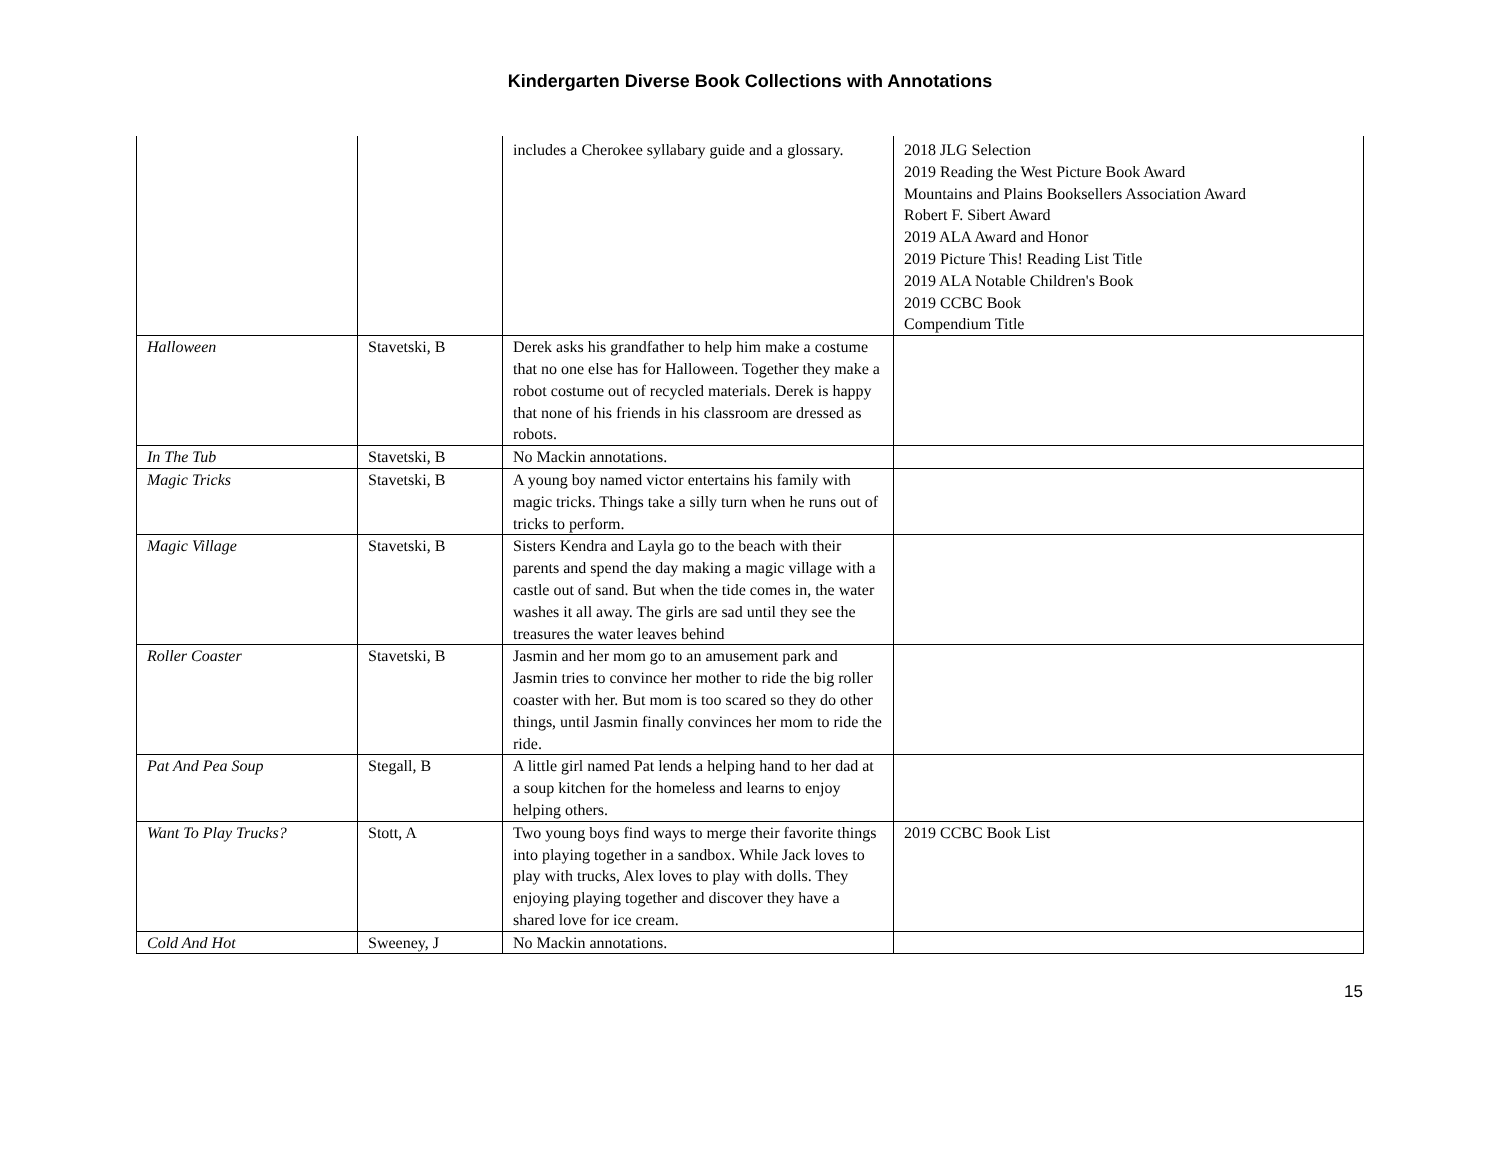Kindergarten Diverse Book Collections with Annotations
| | | includes a Cherokee syllabary guide and a glossary. | 2018 JLG Selection 2019 Reading the West Picture Book Award Mountains and Plains Booksellers Association Award Robert F. Sibert Award 2019 ALA Award and Honor 2019 Picture This! Reading List Title 2019 ALA Notable Children's Book 2019 CCBC Book Compendium Title |
| Halloween | Stavetski, B | Derek asks his grandfather to help him make a costume that no one else has for Halloween. Together they make a robot costume out of recycled materials. Derek is happy that none of his friends in his classroom are dressed as robots. | |
| In The Tub | Stavetski, B | No Mackin annotations. | |
| Magic Tricks | Stavetski, B | A young boy named victor entertains his family with magic tricks. Things take a silly turn when he runs out of tricks to perform. | |
| Magic Village | Stavetski, B | Sisters Kendra and Layla go to the beach with their parents and spend the day making a magic village with a castle out of sand. But when the tide comes in, the water washes it all away. The girls are sad until they see the treasures the water leaves behind | |
| Roller Coaster | Stavetski, B | Jasmin and her mom go to an amusement park and Jasmin tries to convince her mother to ride the big roller coaster with her. But mom is too scared so they do other things, until Jasmin finally convinces her mom to ride the ride. | |
| Pat And Pea Soup | Stegall, B | A little girl named Pat lends a helping hand to her dad at a soup kitchen for the homeless and learns to enjoy helping others. | |
| Want To Play Trucks? | Stott, A | Two young boys find ways to merge their favorite things into playing together in a sandbox. While Jack loves to play with trucks, Alex loves to play with dolls. They enjoying playing together and discover they have a shared love for ice cream. | 2019 CCBC Book List |
| Cold And Hot | Sweeney, J | No Mackin annotations. | |
15